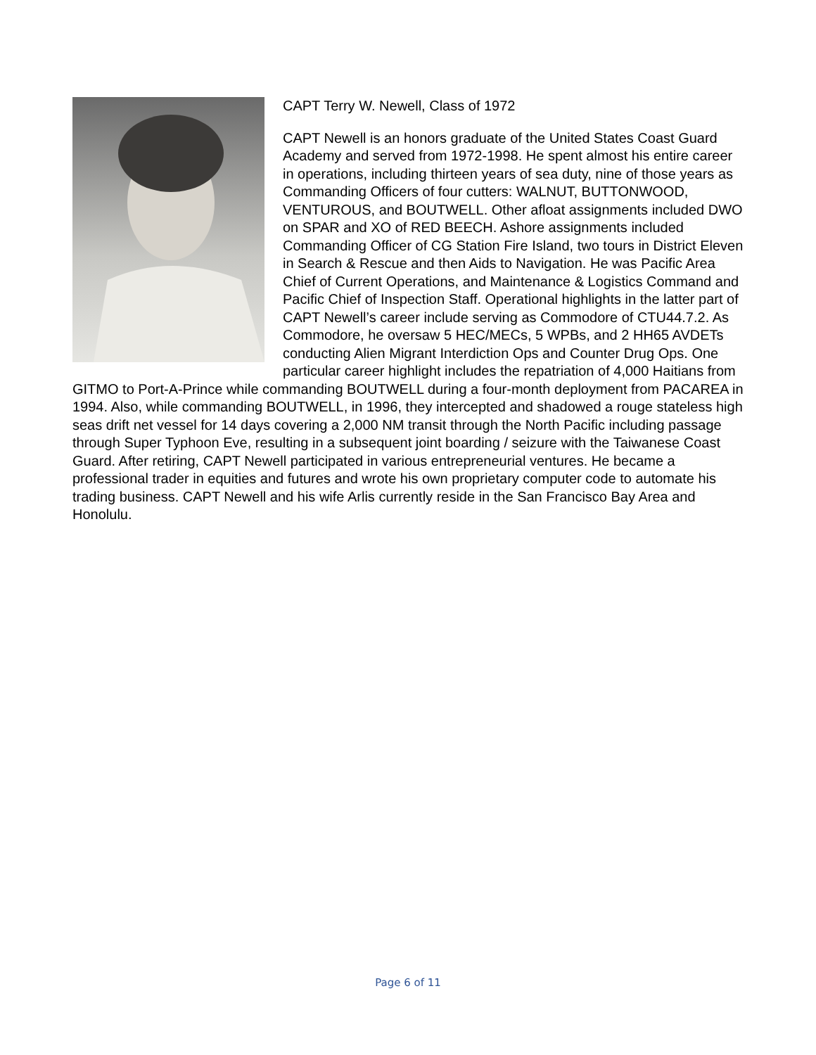CAPT Terry W. Newell, Class of 1972
CAPT Newell is an honors graduate of the United States Coast Guard Academy and served from 1972-1998. He spent almost his entire career in operations, including thirteen years of sea duty, nine of those years as Commanding Officers of four cutters: WALNUT, BUTTONWOOD, VENTUROUS, and BOUTWELL. Other afloat assignments included DWO on SPAR and XO of RED BEECH. Ashore assignments included Commanding Officer of CG Station Fire Island, two tours in District Eleven in Search & Rescue and then Aids to Navigation. He was Pacific Area Chief of Current Operations, and Maintenance & Logistics Command and Pacific Chief of Inspection Staff. Operational highlights in the latter part of CAPT Newell’s career include serving as Commodore of CTU44.7.2. As Commodore, he oversaw 5 HEC/MECs, 5 WPBs, and 2 HH65 AVDETs conducting Alien Migrant Interdiction Ops and Counter Drug Ops. One particular career highlight includes the repatriation of 4,000 Haitians from GITMO to Port-A-Prince while commanding BOUTWELL during a four-month deployment from PACAREA in 1994. Also, while commanding BOUTWELL, in 1996, they intercepted and shadowed a rouge stateless high seas drift net vessel for 14 days covering a 2,000 NM transit through the North Pacific including passage through Super Typhoon Eve, resulting in a subsequent joint boarding / seizure with the Taiwanese Coast Guard. After retiring, CAPT Newell participated in various entrepreneurial ventures. He became a professional trader in equities and futures and wrote his own proprietary computer code to automate his trading business. CAPT Newell and his wife Arlis currently reside in the San Francisco Bay Area and Honolulu.
Page 6 of 11